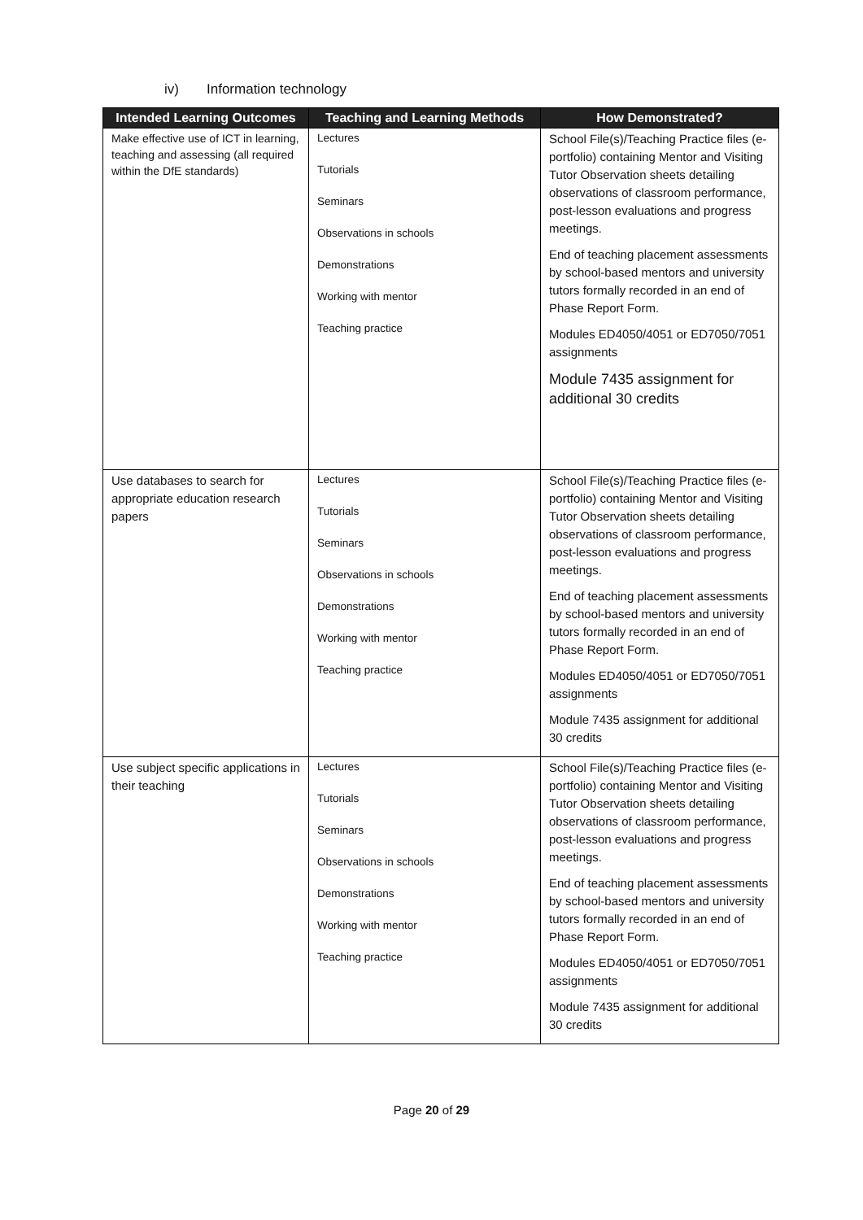iv) Information technology
| Intended Learning Outcomes | Teaching and Learning Methods | How Demonstrated? |
| --- | --- | --- |
| Make effective use of ICT in learning, teaching and assessing (all required within the DfE standards) | Lectures Tutorials Seminars Observations in schools Demonstrations Working with mentor Teaching practice | School File(s)/Teaching Practice files (e-portfolio) containing Mentor and Visiting Tutor Observation sheets detailing observations of classroom performance, post-lesson evaluations and progress meetings. End of teaching placement assessments by school-based mentors and university tutors formally recorded in an end of Phase Report Form. Modules ED4050/4051 or ED7050/7051 assignments Module 7435 assignment for additional 30 credits |
| Use databases to search for appropriate education research papers | Lectures Tutorials Seminars Observations in schools Demonstrations Working with mentor Teaching practice | School File(s)/Teaching Practice files (e-portfolio) containing Mentor and Visiting Tutor Observation sheets detailing observations of classroom performance, post-lesson evaluations and progress meetings. End of teaching placement assessments by school-based mentors and university tutors formally recorded in an end of Phase Report Form. Modules ED4050/4051 or ED7050/7051 assignments Module 7435 assignment for additional 30 credits |
| Use subject specific applications in their teaching | Lectures Tutorials Seminars Observations in schools Demonstrations Working with mentor Teaching practice | School File(s)/Teaching Practice files (e-portfolio) containing Mentor and Visiting Tutor Observation sheets detailing observations of classroom performance, post-lesson evaluations and progress meetings. End of teaching placement assessments by school-based mentors and university tutors formally recorded in an end of Phase Report Form. Modules ED4050/4051 or ED7050/7051 assignments Module 7435 assignment for additional 30 credits |
Page 20 of 29